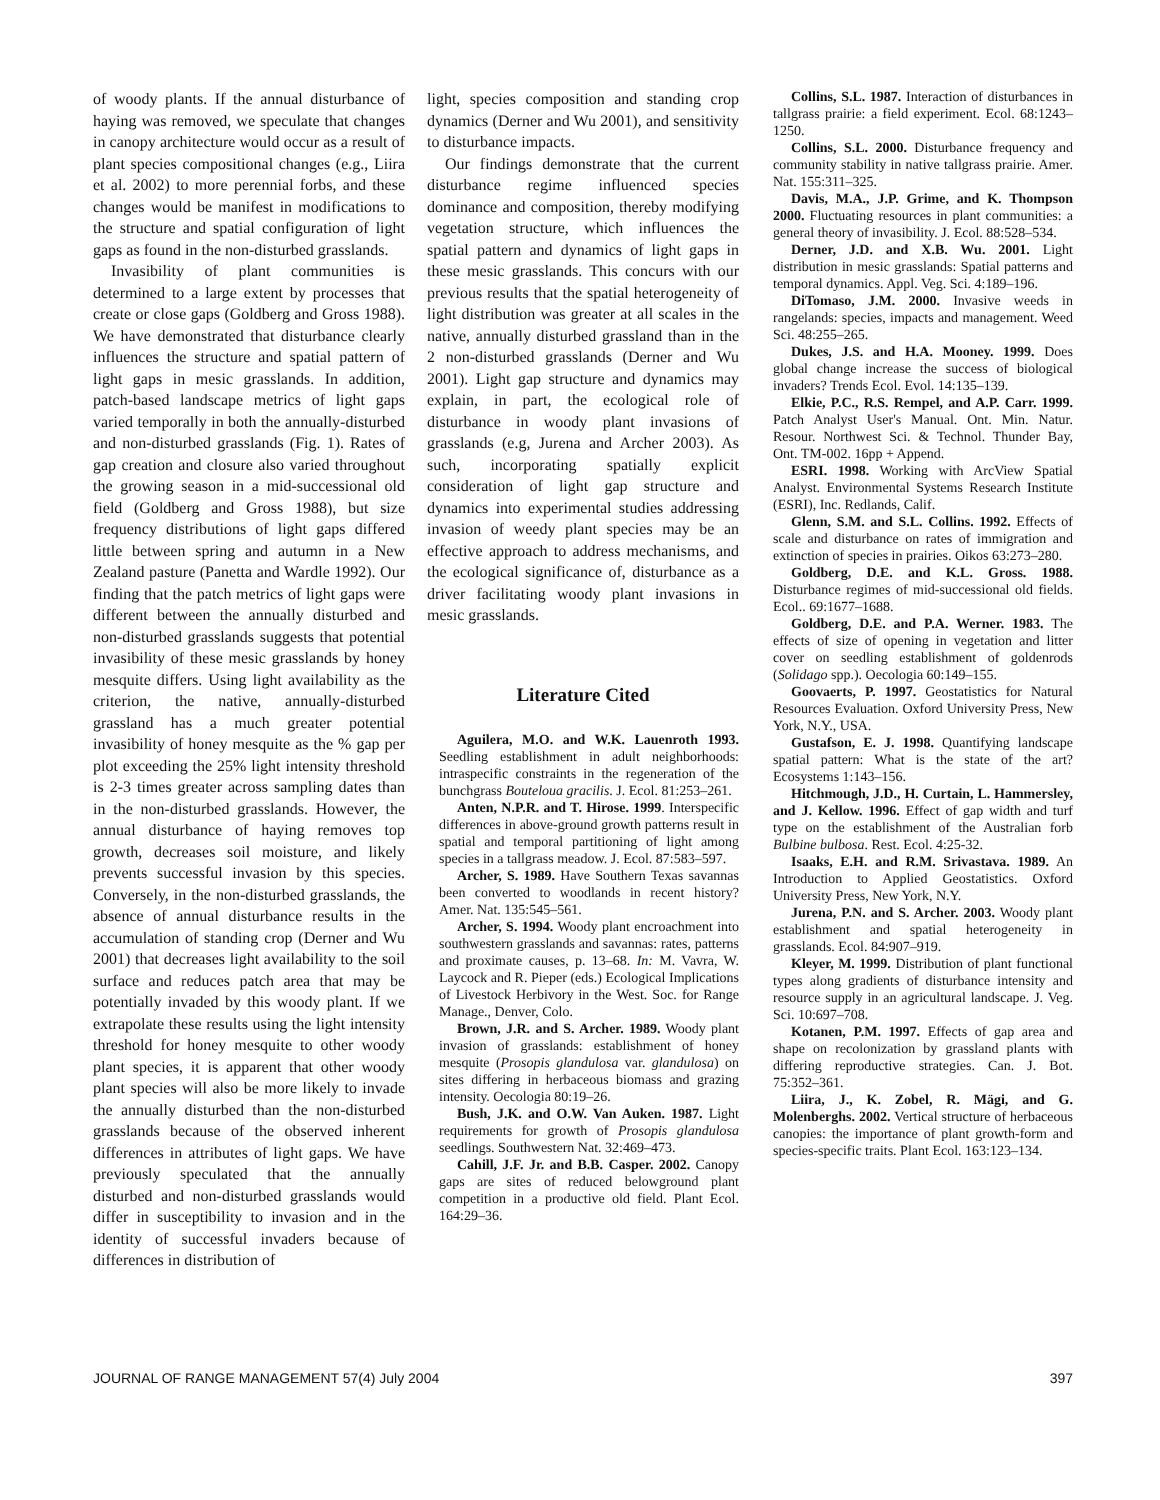of woody plants. If the annual disturbance of haying was removed, we speculate that changes in canopy architecture would occur as a result of plant species compositional changes (e.g., Liira et al. 2002) to more perennial forbs, and these changes would be manifest in modifications to the structure and spatial configuration of light gaps as found in the non-disturbed grasslands.
Invasibility of plant communities is determined to a large extent by processes that create or close gaps (Goldberg and Gross 1988). We have demonstrated that disturbance clearly influences the structure and spatial pattern of light gaps in mesic grasslands. In addition, patch-based landscape metrics of light gaps varied temporally in both the annually-disturbed and non-disturbed grasslands (Fig. 1). Rates of gap creation and closure also varied throughout the growing season in a mid-successional old field (Goldberg and Gross 1988), but size frequency distributions of light gaps differed little between spring and autumn in a New Zealand pasture (Panetta and Wardle 1992). Our finding that the patch metrics of light gaps were different between the annually disturbed and non-disturbed grasslands suggests that potential invasibility of these mesic grasslands by honey mesquite differs. Using light availability as the criterion, the native, annually-disturbed grassland has a much greater potential invasibility of honey mesquite as the % gap per plot exceeding the 25% light intensity threshold is 2-3 times greater across sampling dates than in the non-disturbed grasslands. However, the annual disturbance of haying removes top growth, decreases soil moisture, and likely prevents successful invasion by this species. Conversely, in the non-disturbed grasslands, the absence of annual disturbance results in the accumulation of standing crop (Derner and Wu 2001) that decreases light availability to the soil surface and reduces patch area that may be potentially invaded by this woody plant. If we extrapolate these results using the light intensity threshold for honey mesquite to other woody plant species, it is apparent that other woody plant species will also be more likely to invade the annually disturbed than the non-disturbed grasslands because of the observed inherent differences in attributes of light gaps. We have previously speculated that the annually disturbed and non-disturbed grasslands would differ in susceptibility to invasion and in the identity of successful invaders because of differences in distribution of
light, species composition and standing crop dynamics (Derner and Wu 2001), and sensitivity to disturbance impacts.
Our findings demonstrate that the current disturbance regime influenced species dominance and composition, thereby modifying vegetation structure, which influences the spatial pattern and dynamics of light gaps in these mesic grasslands. This concurs with our previous results that the spatial heterogeneity of light distribution was greater at all scales in the native, annually disturbed grassland than in the 2 non-disturbed grasslands (Derner and Wu 2001). Light gap structure and dynamics may explain, in part, the ecological role of disturbance in woody plant invasions of grasslands (e.g, Jurena and Archer 2003). As such, incorporating spatially explicit consideration of light gap structure and dynamics into experimental studies addressing invasion of weedy plant species may be an effective approach to address mechanisms, and the ecological significance of, disturbance as a driver facilitating woody plant invasions in mesic grasslands.
Literature Cited
Aguilera, M.O. and W.K. Lauenroth 1993. Seedling establishment in adult neighborhoods: intraspecific constraints in the regeneration of the bunchgrass Bouteloua gracilis. J. Ecol. 81:253–261.
Anten, N.P.R. and T. Hirose. 1999. Interspecific differences in above-ground growth patterns result in spatial and temporal partitioning of light among species in a tallgrass meadow. J. Ecol. 87:583–597.
Archer, S. 1989. Have Southern Texas savannas been converted to woodlands in recent history? Amer. Nat. 135:545–561.
Archer, S. 1994. Woody plant encroachment into southwestern grasslands and savannas: rates, patterns and proximate causes, p. 13–68. In: M. Vavra, W. Laycock and R. Pieper (eds.) Ecological Implications of Livestock Herbivory in the West. Soc. for Range Manage., Denver, Colo.
Brown, J.R. and S. Archer. 1989. Woody plant invasion of grasslands: establishment of honey mesquite (Prosopis glandulosa var. glandulosa) on sites differing in herbaceous biomass and grazing intensity. Oecologia 80:19–26.
Bush, J.K. and O.W. Van Auken. 1987. Light requirements for growth of Prosopis glandulosa seedlings. Southwestern Nat. 32:469–473.
Cahill, J.F. Jr. and B.B. Casper. 2002. Canopy gaps are sites of reduced belowground plant competition in a productive old field. Plant Ecol. 164:29–36.
Collins, S.L. 1987. Interaction of disturbances in tallgrass prairie: a field experiment. Ecol. 68:1243–1250.
Collins, S.L. 2000. Disturbance frequency and community stability in native tallgrass prairie. Amer. Nat. 155:311–325.
Davis, M.A., J.P. Grime, and K. Thompson 2000. Fluctuating resources in plant communities: a general theory of invasibility. J. Ecol. 88:528–534.
Derner, J.D. and X.B. Wu. 2001. Light distribution in mesic grasslands: Spatial patterns and temporal dynamics. Appl. Veg. Sci. 4:189–196.
DiTomaso, J.M. 2000. Invasive weeds in rangelands: species, impacts and management. Weed Sci. 48:255–265.
Dukes, J.S. and H.A. Mooney. 1999. Does global change increase the success of biological invaders? Trends Ecol. Evol. 14:135–139.
Elkie, P.C., R.S. Rempel, and A.P. Carr. 1999. Patch Analyst User's Manual. Ont. Min. Natur. Resour. Northwest Sci. & Technol. Thunder Bay, Ont. TM-002. 16pp + Append.
ESRI. 1998. Working with ArcView Spatial Analyst. Environmental Systems Research Institute (ESRI), Inc. Redlands, Calif.
Glenn, S.M. and S.L. Collins. 1992. Effects of scale and disturbance on rates of immigration and extinction of species in prairies. Oikos 63:273–280.
Goldberg, D.E. and K.L. Gross. 1988. Disturbance regimes of mid-successional old fields. Ecol.. 69:1677–1688.
Goldberg, D.E. and P.A. Werner. 1983. The effects of size of opening in vegetation and litter cover on seedling establishment of goldenrods (Solidago spp.). Oecologia 60:149–155.
Goovaerts, P. 1997. Geostatistics for Natural Resources Evaluation. Oxford University Press, New York, N.Y., USA.
Gustafson, E. J. 1998. Quantifying landscape spatial pattern: What is the state of the art? Ecosystems 1:143–156.
Hitchmough, J.D., H. Curtain, L. Hammersley, and J. Kellow. 1996. Effect of gap width and turf type on the establishment of the Australian forb Bulbine bulbosa. Rest. Ecol. 4:25-32.
Isaaks, E.H. and R.M. Srivastava. 1989. An Introduction to Applied Geostatistics. Oxford University Press, New York, N.Y.
Jurena, P.N. and S. Archer. 2003. Woody plant establishment and spatial heterogeneity in grasslands. Ecol. 84:907–919.
Kleyer, M. 1999. Distribution of plant functional types along gradients of disturbance intensity and resource supply in an agricultural landscape. J. Veg. Sci. 10:697–708.
Kotanen, P.M. 1997. Effects of gap area and shape on recolonization by grassland plants with differing reproductive strategies. Can. J. Bot. 75:352–361.
Liira, J., K. Zobel, R. Mägi, and G. Molenberghs. 2002. Vertical structure of herbaceous canopies: the importance of plant growth-form and species-specific traits. Plant Ecol. 163:123–134.
JOURNAL OF RANGE MANAGEMENT 57(4) July 2004 397